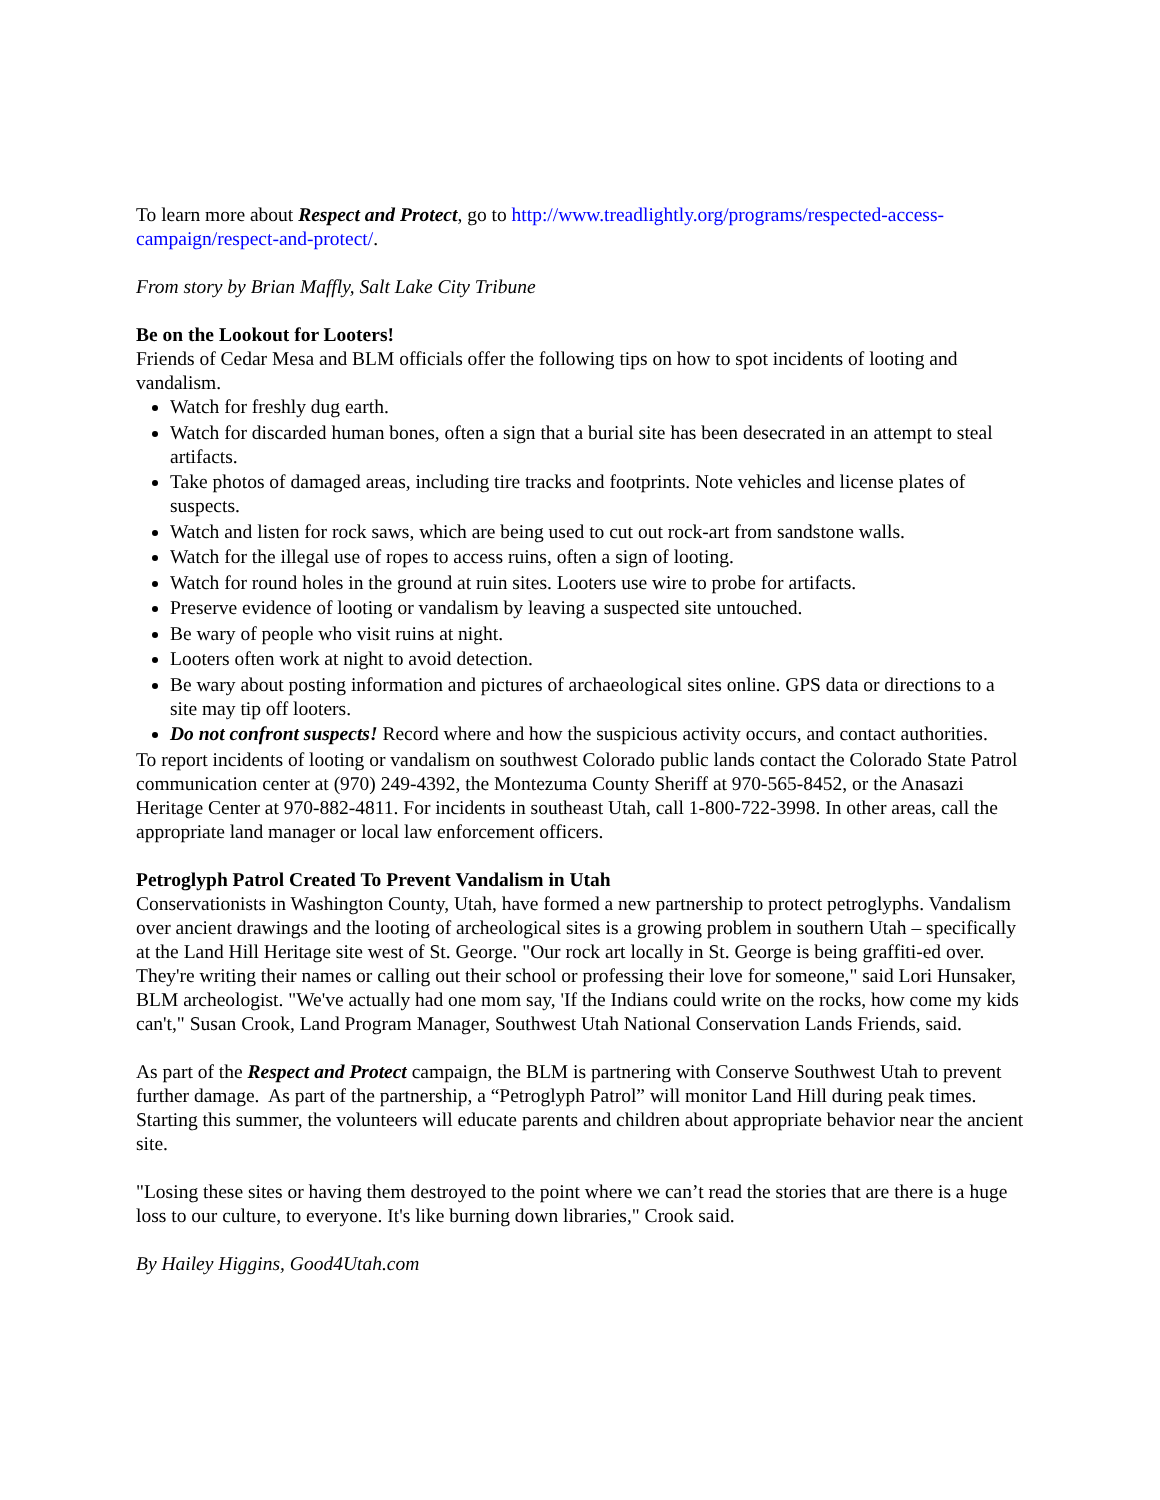To learn more about Respect and Protect, go to http://www.treadlightly.org/programs/respected-access-campaign/respect-and-protect/.
From story by Brian Maffly, Salt Lake City Tribune
Be on the Lookout for Looters!
Friends of Cedar Mesa and BLM officials offer the following tips on how to spot incidents of looting and vandalism.
Watch for freshly dug earth.
Watch for discarded human bones, often a sign that a burial site has been desecrated in an attempt to steal artifacts.
Take photos of damaged areas, including tire tracks and footprints. Note vehicles and license plates of suspects.
Watch and listen for rock saws, which are being used to cut out rock-art from sandstone walls.
Watch for the illegal use of ropes to access ruins, often a sign of looting.
Watch for round holes in the ground at ruin sites. Looters use wire to probe for artifacts.
Preserve evidence of looting or vandalism by leaving a suspected site untouched.
Be wary of people who visit ruins at night.
Looters often work at night to avoid detection.
Be wary about posting information and pictures of archaeological sites online. GPS data or directions to a site may tip off looters.
Do not confront suspects! Record where and how the suspicious activity occurs, and contact authorities.
To report incidents of looting or vandalism on southwest Colorado public lands contact the Colorado State Patrol communication center at (970) 249-4392, the Montezuma County Sheriff at 970-565-8452, or the Anasazi Heritage Center at 970-882-4811. For incidents in southeast Utah, call 1-800-722-3998. In other areas, call the appropriate land manager or local law enforcement officers.
Petroglyph Patrol Created To Prevent Vandalism in Utah
Conservationists in Washington County, Utah, have formed a new partnership to protect petroglyphs. Vandalism over ancient drawings and the looting of archeological sites is a growing problem in southern Utah – specifically at the Land Hill Heritage site west of St. George. "Our rock art locally in St. George is being graffiti-ed over. They're writing their names or calling out their school or professing their love for someone," said Lori Hunsaker, BLM archeologist. "We've actually had one mom say, 'If the Indians could write on the rocks, how come my kids can't," Susan Crook, Land Program Manager, Southwest Utah National Conservation Lands Friends, said.
As part of the Respect and Protect campaign, the BLM is partnering with Conserve Southwest Utah to prevent further damage. As part of the partnership, a “Petroglyph Patrol” will monitor Land Hill during peak times. Starting this summer, the volunteers will educate parents and children about appropriate behavior near the ancient site.
"Losing these sites or having them destroyed to the point where we can’t read the stories that are there is a huge loss to our culture, to everyone. It's like burning down libraries," Crook said.
By Hailey Higgins, Good4Utah.com